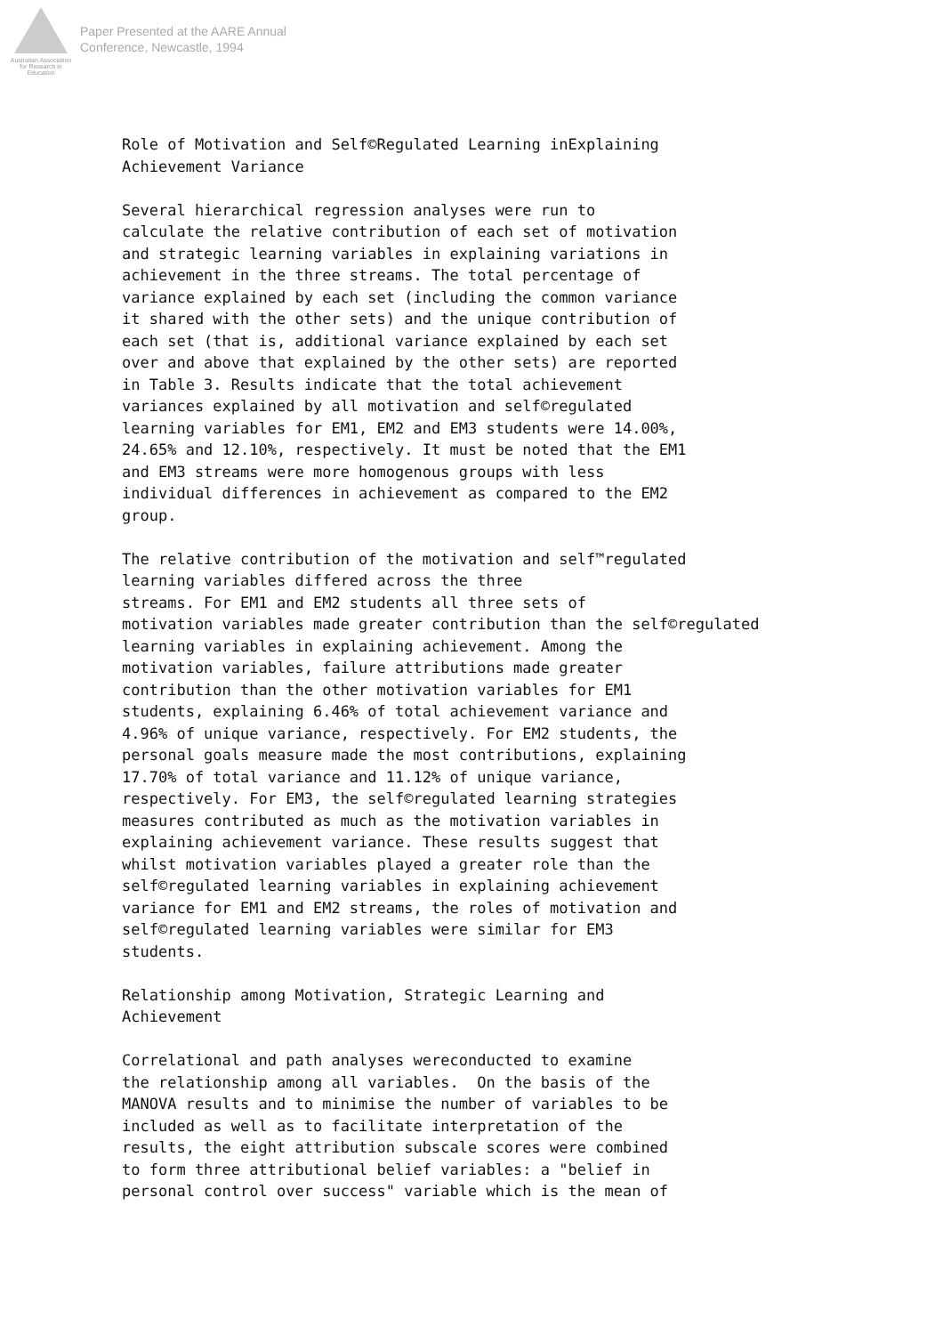Australian Association
for Research in Education
Paper Presented at the AARE Annual
Conference, Newcastle, 1994
Role of Motivation and Self©Regulated Learning inExplaining Achievement Variance
Several hierarchical regression analyses were run to calculate the relative contribution of each set of motivation and strategic learning variables in explaining variations in achievement in the three streams. The total percentage of variance explained by each set (including the common variance it shared with the other sets) and the unique contribution of each set (that is, additional variance explained by each set over and above that explained by the other sets) are reported in Table 3. Results indicate that the total achievement variances explained by all motivation and self©regulated learning variables for EM1, EM2 and EM3 students were 14.00%, 24.65% and 12.10%, respectively. It must be noted that the EM1 and EM3 streams were more homogenous groups with less individual differences in achievement as compared to the EM2 group.
The relative contribution of the motivation and self™regulated learning variables differed across the three streams. For EM1 and EM2 students all three sets of motivation variables made greater contribution than the self©regulated learning variables in explaining achievement. Among the motivation variables, failure attributions made greater contribution than the other motivation variables for EM1 students, explaining 6.46% of total achievement variance and 4.96% of unique variance, respectively. For EM2 students, the personal goals measure made the most contributions, explaining 17.70% of total variance and 11.12% of unique variance, respectively. For EM3, the self©regulated learning strategies measures contributed as much as the motivation variables in explaining achievement variance. These results suggest that whilst motivation variables played a greater role than the self©regulated learning variables in explaining achievement variance for EM1 and EM2 streams, the roles of motivation and self©regulated learning variables were similar for EM3 students.
Relationship among Motivation, Strategic Learning and Achievement
Correlational and path analyses wereconducted to examine the relationship among all variables. On the basis of the MANOVA results and to minimise the number of variables to be included as well as to facilitate interpretation of the results, the eight attribution subscale scores were combined to form three attributional belief variables: a "belief in personal control over success" variable which is the mean of